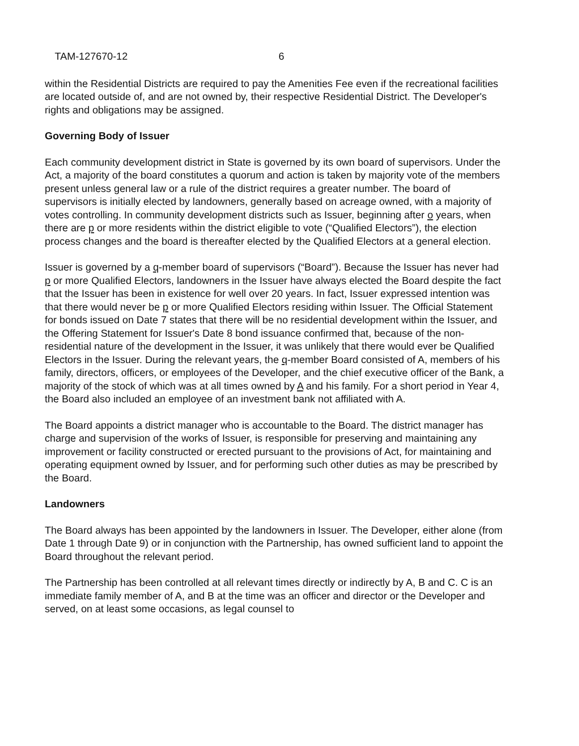TAM-127670-12 6
within the Residential Districts are required to pay the Amenities Fee even if the recreational facilities are located outside of, and are not owned by, their respective Residential District. The Developer's rights and obligations may be assigned.
Governing Body of Issuer
Each community development district in State is governed by its own board of supervisors. Under the Act, a majority of the board constitutes a quorum and action is taken by majority vote of the members present unless general law or a rule of the district requires a greater number. The board of supervisors is initially elected by landowners, generally based on acreage owned, with a majority of votes controlling. In community development districts such as Issuer, beginning after o years, when there are p or more residents within the district eligible to vote (“Qualified Electors”), the election process changes and the board is thereafter elected by the Qualified Electors at a general election.
Issuer is governed by a q-member board of supervisors (“Board”). Because the Issuer has never had p or more Qualified Electors, landowners in the Issuer have always elected the Board despite the fact that the Issuer has been in existence for well over 20 years. In fact, Issuer expressed intention was that there would never be p or more Qualified Electors residing within Issuer. The Official Statement for bonds issued on Date 7 states that there will be no residential development within the Issuer, and the Offering Statement for Issuer's Date 8 bond issuance confirmed that, because of the non-residential nature of the development in the Issuer, it was unlikely that there would ever be Qualified Electors in the Issuer. During the relevant years, the q-member Board consisted of A, members of his family, directors, officers, or employees of the Developer, and the chief executive officer of the Bank, a majority of the stock of which was at all times owned by A and his family. For a short period in Year 4, the Board also included an employee of an investment bank not affiliated with A.
The Board appoints a district manager who is accountable to the Board. The district manager has charge and supervision of the works of Issuer, is responsible for preserving and maintaining any improvement or facility constructed or erected pursuant to the provisions of Act, for maintaining and operating equipment owned by Issuer, and for performing such other duties as may be prescribed by the Board.
Landowners
The Board always has been appointed by the landowners in Issuer. The Developer, either alone (from Date 1 through Date 9) or in conjunction with the Partnership, has owned sufficient land to appoint the Board throughout the relevant period.
The Partnership has been controlled at all relevant times directly or indirectly by A, B and C. C is an immediate family member of A, and B at the time was an officer and director or the Developer and served, on at least some occasions, as legal counsel to